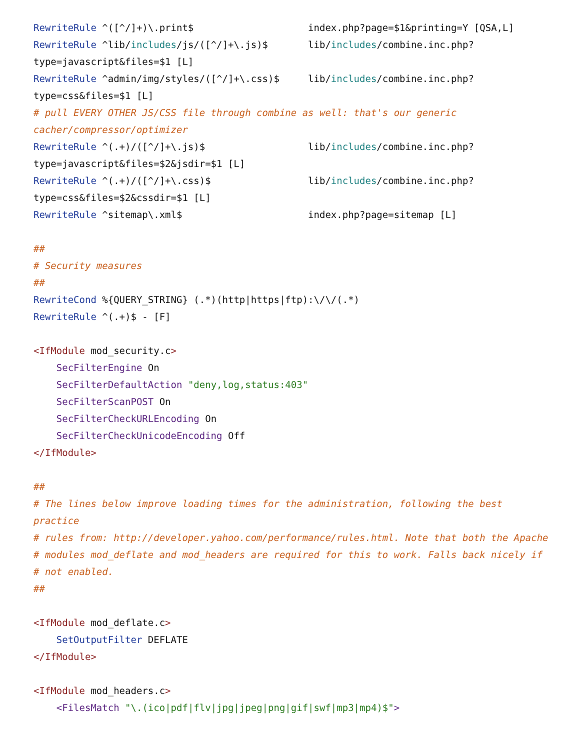RewriteRule ^([^/]+)\.print$                    index.php?page=$1&printing=Y [QSA,L]
RewriteRule ^lib/includes/js/([^/]+\.js)$       lib/includes/combine.inc.php?
type=javascript&files=$1 [L]
RewriteRule ^admin/img/styles/([^/]+\.css)$     lib/includes/combine.inc.php?
type=css&files=$1 [L]
# pull EVERY OTHER JS/CSS file through combine as well: that's our generic
cacher/compressor/optimizer
RewriteRule ^(.+)/([^/]+\.js)$                  lib/includes/combine.inc.php?
type=javascript&files=$2&jsdir=$1 [L]
RewriteRule ^(.+)/([^/]+\.css)$                 lib/includes/combine.inc.php?
type=css&files=$2&cssdir=$1 [L]
RewriteRule ^sitemap\.xml$                      index.php?page=sitemap [L]

##
# Security measures
##
RewriteCond %{QUERY_STRING} (.*)(http|https|ftp):\/\/(.*)
RewriteRule ^(.+)$ - [F]

<IfModule mod_security.c>
    SecFilterEngine On
    SecFilterDefaultAction "deny,log,status:403"
    SecFilterScanPOST On
    SecFilterCheckURLEncoding On
    SecFilterCheckUnicodeEncoding Off
</IfModule>

##
# The lines below improve loading times for the administration, following the best
practice
# rules from: http://developer.yahoo.com/performance/rules.html. Note that both the Apache
# modules mod_deflate and mod_headers are required for this to work. Falls back nicely if
# not enabled.
##

<IfModule mod_deflate.c>
    SetOutputFilter DEFLATE
</IfModule>

<IfModule mod_headers.c>
    <FilesMatch "\.(ico|pdf|flv|jpg|jpeg|png|gif|swf|mp3|mp4)$">